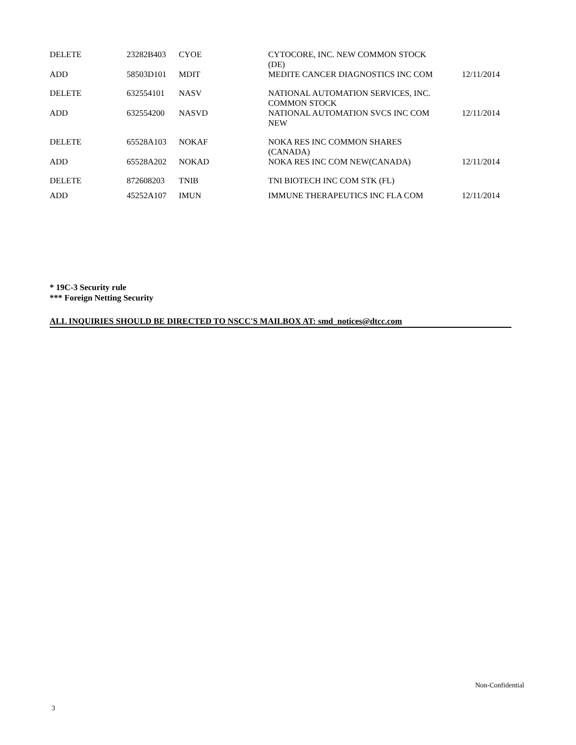| DELETE | 23282B403 | CYOE | CYTOCORE, INC. NEW COMMON STOCK (DE) | |
| ADD | 58503D101 | MDIT | MEDITE CANCER DIAGNOSTICS INC COM | 12/11/2014 |
| DELETE | 632554101 | NASV | NATIONAL AUTOMATION SERVICES, INC. COMMON STOCK | |
| ADD | 632554200 | NASVD | NATIONAL AUTOMATION SVCS INC COM NEW | 12/11/2014 |
| DELETE | 65528A103 | NOKAF | NOKA RES INC COMMON SHARES (CANADA) | |
| ADD | 65528A202 | NOKAD | NOKA RES INC COM NEW(CANADA) | 12/11/2014 |
| DELETE | 872608203 | TNIB | TNI BIOTECH INC COM STK (FL) | |
| ADD | 45252A107 | IMUN | IMMUNE THERAPEUTICS INC FLA COM | 12/11/2014 |
* 19C-3 Security rule
*** Foreign Netting Security
ALL INQUIRIES SHOULD BE DIRECTED TO NSCC'S MAILBOX AT: smd_notices@dtcc.com
Non-Confidential
3